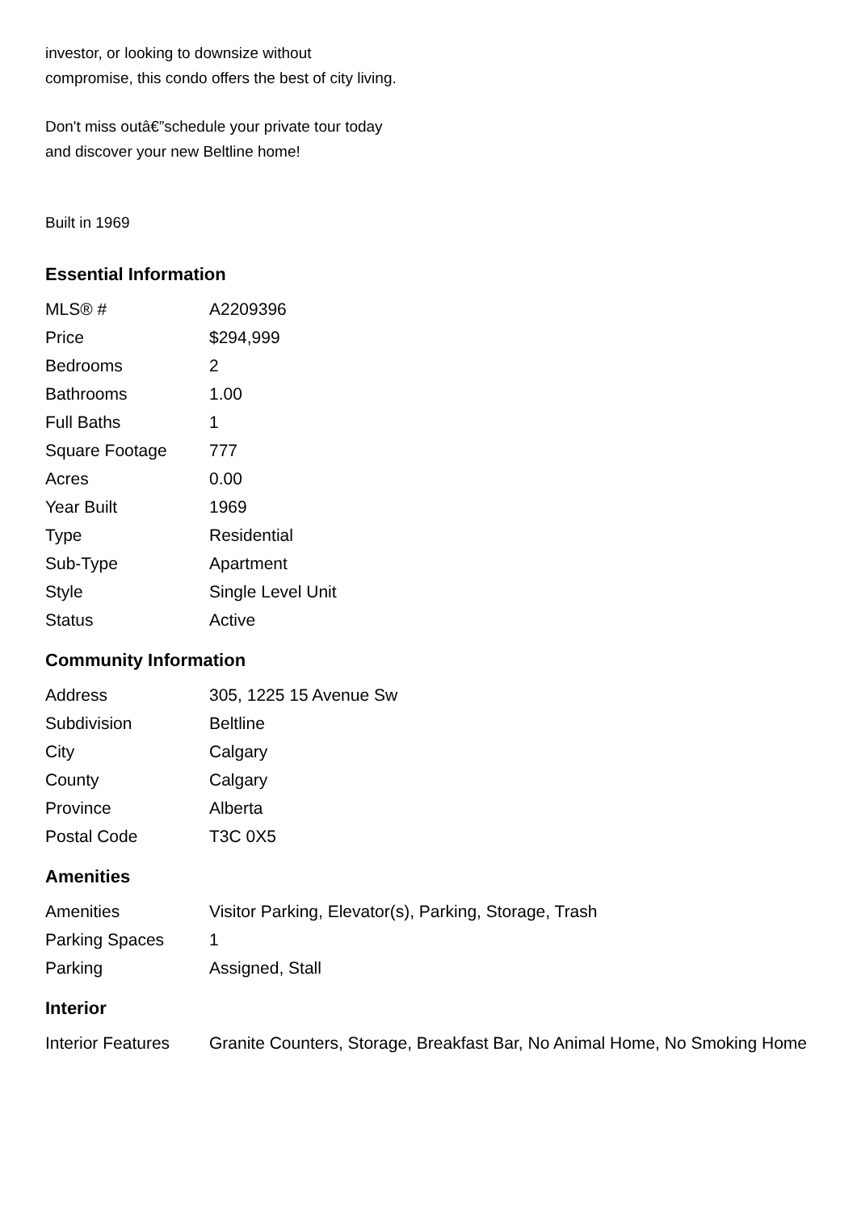investor, or looking to downsize without compromise, this condo offers the best of city living.
Don't miss outâ€”schedule your private tour today and discover your new Beltline home!
Built in 1969
Essential Information
| MLS® # | A2209396 |
| Price | $294,999 |
| Bedrooms | 2 |
| Bathrooms | 1.00 |
| Full Baths | 1 |
| Square Footage | 777 |
| Acres | 0.00 |
| Year Built | 1969 |
| Type | Residential |
| Sub-Type | Apartment |
| Style | Single Level Unit |
| Status | Active |
Community Information
| Address | 305, 1225 15 Avenue Sw |
| Subdivision | Beltline |
| City | Calgary |
| County | Calgary |
| Province | Alberta |
| Postal Code | T3C 0X5 |
Amenities
| Amenities | Visitor Parking, Elevator(s), Parking, Storage, Trash |
| Parking Spaces | 1 |
| Parking | Assigned, Stall |
Interior
| Interior Features | Granite Counters, Storage, Breakfast Bar, No Animal Home, No Smoking Home |